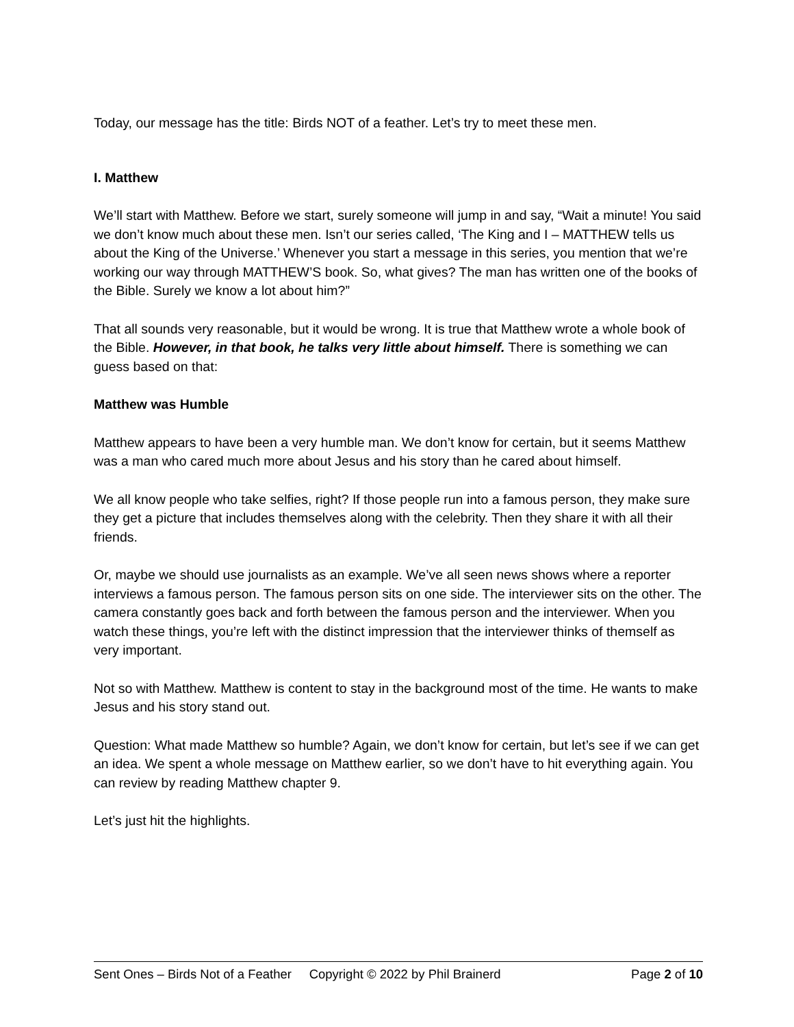Today, our message has the title: Birds NOT of a feather. Let’s try to meet these men.
I. Matthew
We’ll start with Matthew. Before we start, surely someone will jump in and say, “Wait a minute! You said we don’t know much about these men. Isn’t our series called, ‘The King and I – MATTHEW tells us about the King of the Universe.’ Whenever you start a message in this series, you mention that we’re working our way through MATTHEW’S book. So, what gives? The man has written one of the books of the Bible. Surely we know a lot about him?”
That all sounds very reasonable, but it would be wrong. It is true that Matthew wrote a whole book of the Bible. However, in that book, he talks very little about himself. There is something we can guess based on that:
Matthew was Humble
Matthew appears to have been a very humble man. We don’t know for certain, but it seems Matthew was a man who cared much more about Jesus and his story than he cared about himself.
We all know people who take selfies, right? If those people run into a famous person, they make sure they get a picture that includes themselves along with the celebrity. Then they share it with all their friends.
Or, maybe we should use journalists as an example. We’ve all seen news shows where a reporter interviews a famous person. The famous person sits on one side. The interviewer sits on the other. The camera constantly goes back and forth between the famous person and the interviewer. When you watch these things, you’re left with the distinct impression that the interviewer thinks of themself as very important.
Not so with Matthew. Matthew is content to stay in the background most of the time. He wants to make Jesus and his story stand out.
Question: What made Matthew so humble? Again, we don’t know for certain, but let’s see if we can get an idea. We spent a whole message on Matthew earlier, so we don’t have to hit everything again. You can review by reading Matthew chapter 9.
Let’s just hit the highlights.
Sent Ones – Birds Not of a Feather Copyright © 2022 by Phil Brainerd Page 2 of 10